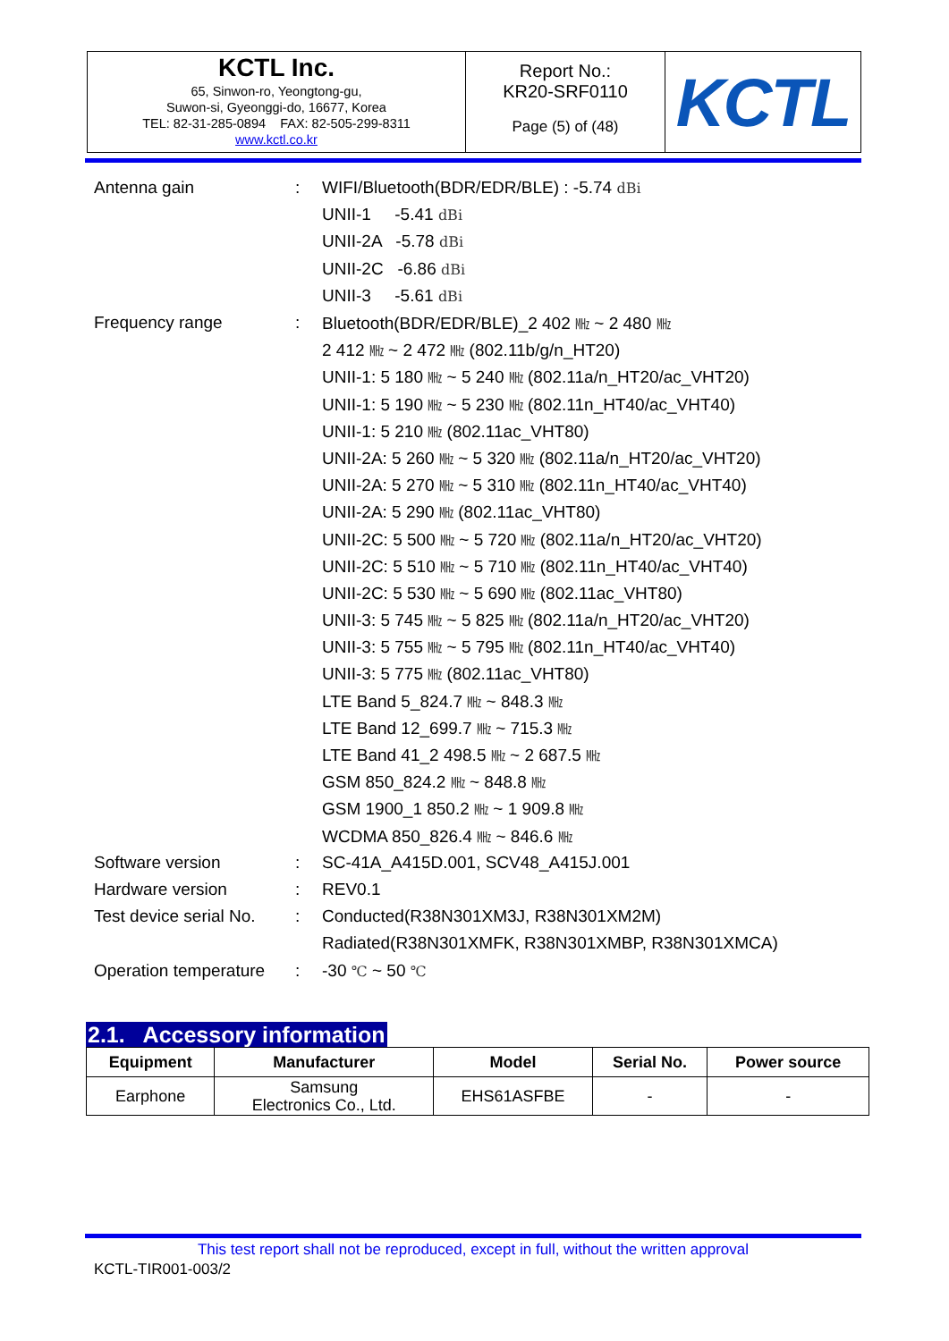| KCTL Inc. 65, Sinwon-ro, Yeongtong-gu, Suwon-si, Gyeonggi-do, 16677, Korea TEL: 82-31-285-0894 FAX: 82-505-299-8311 www.kctl.co.kr | Report No.: KR20-SRF0110 Page (5) of (48) | KCTL |
| Antenna gain | : | WIFI/Bluetooth(BDR/EDR/BLE) : -5.74 dBi |
| | | UNII-1 -5.41 dBi |
| | | UNII-2A -5.78 dBi |
| | | UNII-2C -6.86 dBi |
| | | UNII-3 -5.61 dBi |
| Frequency range | : | Bluetooth(BDR/EDR/BLE)_2 402 ㎒ ~ 2 480 ㎒ |
| | | 2 412 ㎒ ~ 2 472 ㎒ (802.11b/g/n_HT20) |
| | | UNII-1: 5 180 ㎒ ~ 5 240 ㎒ (802.11a/n_HT20/ac_VHT20) |
| | | UNII-1: 5 190 ㎒ ~ 5 230 ㎒ (802.11n_HT40/ac_VHT40) |
| | | UNII-1: 5 210 ㎒ (802.11ac_VHT80) |
| | | UNII-2A: 5 260 ㎒ ~ 5 320 ㎒ (802.11a/n_HT20/ac_VHT20) |
| | | UNII-2A: 5 270 ㎒ ~ 5 310 ㎒ (802.11n_HT40/ac_VHT40) |
| | | UNII-2A: 5 290 ㎒ (802.11ac_VHT80) |
| | | UNII-2C: 5 500 ㎒ ~ 5 720 ㎒ (802.11a/n_HT20/ac_VHT20) |
| | | UNII-2C: 5 510 ㎒ ~ 5 710 ㎒ (802.11n_HT40/ac_VHT40) |
| | | UNII-2C: 5 530 ㎒ ~ 5 690 ㎒ (802.11ac_VHT80) |
| | | UNII-3: 5 745 ㎒ ~ 5 825 ㎒ (802.11a/n_HT20/ac_VHT20) |
| | | UNII-3: 5 755 ㎒ ~ 5 795 ㎒ (802.11n_HT40/ac_VHT40) |
| | | UNII-3: 5 775 ㎒ (802.11ac_VHT80) |
| | | LTE Band 5_824.7 ㎒ ~ 848.3 ㎒ |
| | | LTE Band 12_699.7 ㎒ ~ 715.3 ㎒ |
| | | LTE Band 41_2 498.5 ㎒ ~ 2 687.5 ㎒ |
| | | GSM 850_824.2 ㎒ ~ 848.8 ㎒ |
| | | GSM 1900_1 850.2 ㎒ ~ 1 909.8 ㎒ |
| | | WCDMA 850_826.4 ㎒ ~ 846.6 ㎒ |
| Software version | : | SC-41A_A415D.001, SCV48_A415J.001 |
| Hardware version | : | REV0.1 |
| Test device serial No. | : | Conducted(R38N301XM3J, R38N301XM2M) |
| | | Radiated(R38N301XMFK, R38N301XMBP, R38N301XMCA) |
| Operation temperature | : | -30 ℃ ~ 50 ℃ |
2.1. Accessory information
| Equipment | Manufacturer | Model | Serial No. | Power source |
| --- | --- | --- | --- | --- |
| Earphone | Samsung Electronics Co., Ltd. | EHS61ASFBE | - | - |
This test report shall not be reproduced, except in full, without the written approval
KCTL-TIR001-003/2